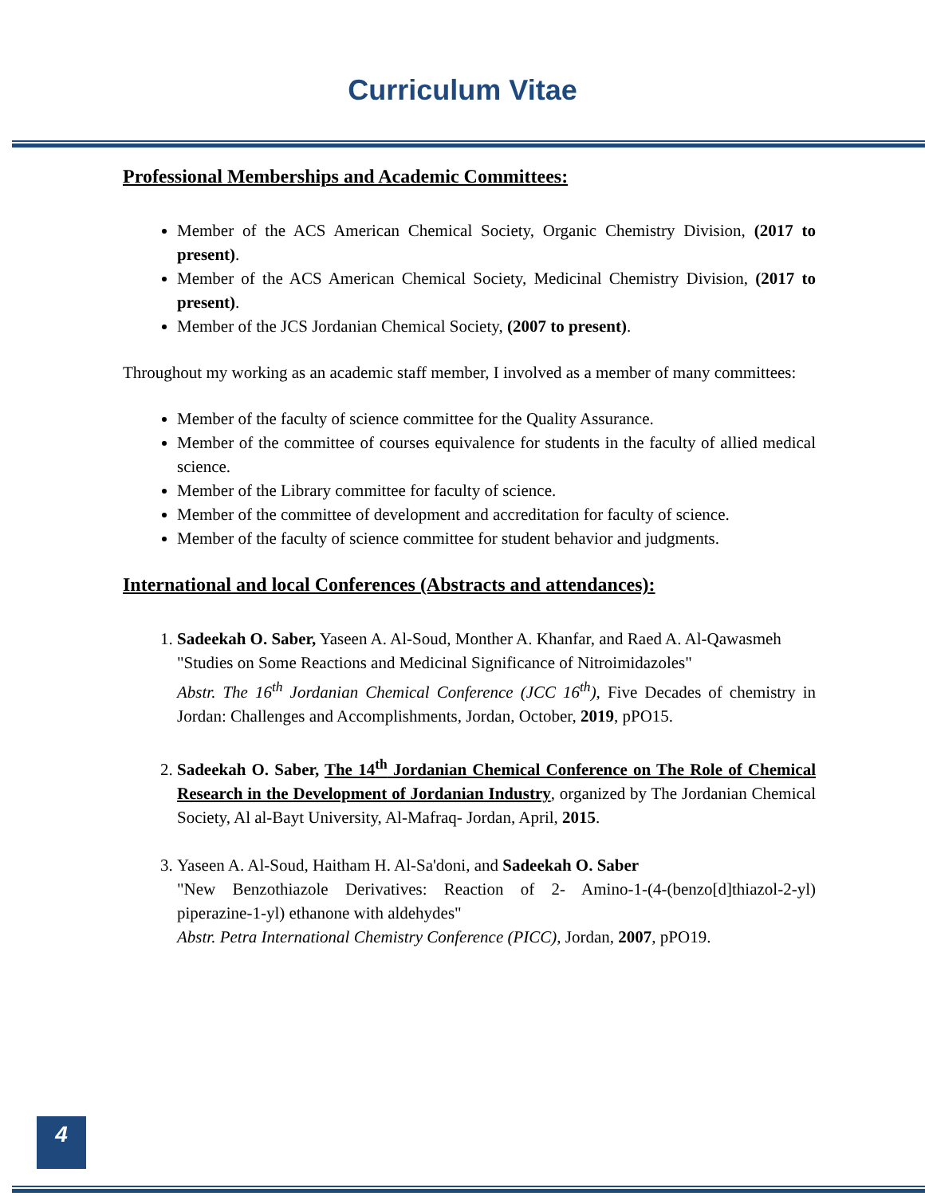Curriculum Vitae
Professional Memberships and Academic Committees:
Member of the ACS American Chemical Society, Organic Chemistry Division, (2017 to present).
Member of the ACS American Chemical Society, Medicinal Chemistry Division, (2017 to present).
Member of the JCS Jordanian Chemical Society, (2007 to present).
Throughout my working as an academic staff member, I involved as a member of many committees:
Member of the faculty of science committee for the Quality Assurance.
Member of the committee of courses equivalence for students in the faculty of allied medical science.
Member of the Library committee for faculty of science.
Member of the committee of development and accreditation for faculty of science.
Member of the faculty of science committee for student behavior and judgments.
International and local Conferences (Abstracts and attendances):
1. Sadeekah O. Saber, Yaseen A. Al-Soud, Monther A. Khanfar, and Raed A. Al-Qawasmeh
"Studies on Some Reactions and Medicinal Significance of Nitroimidazoles"
Abstr. The 16<sup>th</sup> Jordanian Chemical Conference (JCC 16<sup>th</sup>), Five Decades of chemistry in Jordan: Challenges and Accomplishments, Jordan, October, 2019, pPO15.
2. Sadeekah O. Saber, The 14<sup>th</sup> Jordanian Chemical Conference on The Role of Chemical Research in the Development of Jordanian Industry, organized by The Jordanian Chemical Society, Al al-Bayt University, Al-Mafraq- Jordan, April, 2015.
3. Yaseen A. Al-Soud, Haitham H. Al-Sa'doni, and Sadeekah O. Saber
"New Benzothiazole Derivatives: Reaction of 2- Amino-1-(4-(benzo[d]thiazol-2-yl) piperazine-1-yl) ethanone with aldehydes"
Abstr. Petra International Chemistry Conference (PICC), Jordan, 2007, pPO19.
4